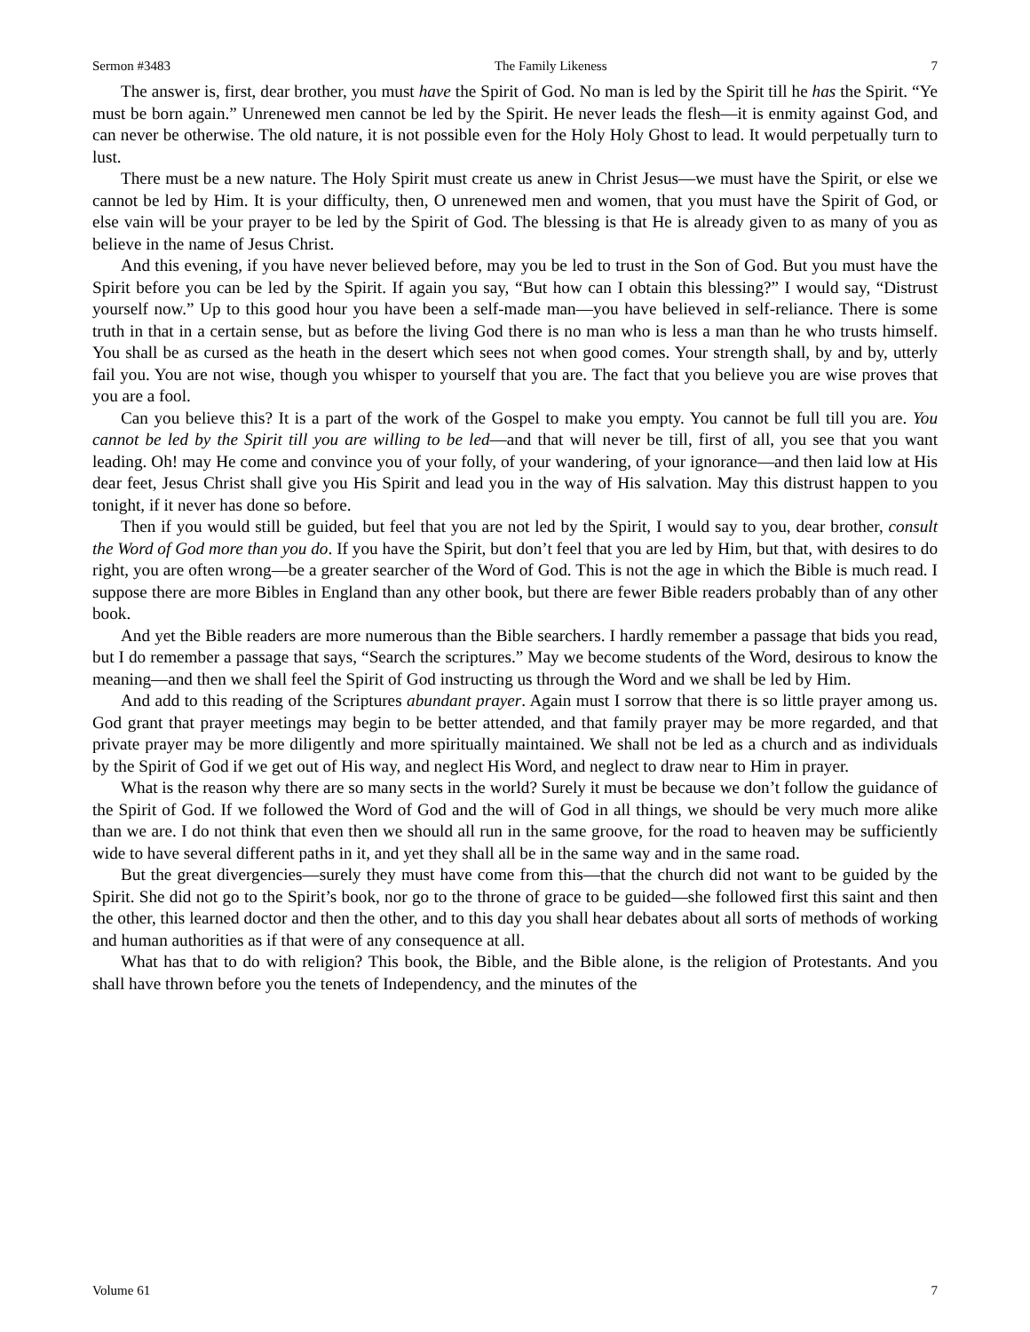Sermon #3483 The Family Likeness 7
The answer is, first, dear brother, you must have the Spirit of God. No man is led by the Spirit till he has the Spirit. “Ye must be born again.” Unrenewed men cannot be led by the Spirit. He never leads the flesh—it is enmity against God, and can never be otherwise. The old nature, it is not possible even for the Holy Holy Ghost to lead. It would perpetually turn to lust.
There must be a new nature. The Holy Spirit must create us anew in Christ Jesus—we must have the Spirit, or else we cannot be led by Him. It is your difficulty, then, O unrenewed men and women, that you must have the Spirit of God, or else vain will be your prayer to be led by the Spirit of God. The blessing is that He is already given to as many of you as believe in the name of Jesus Christ.
And this evening, if you have never believed before, may you be led to trust in the Son of God. But you must have the Spirit before you can be led by the Spirit. If again you say, “But how can I obtain this blessing?” I would say, “Distrust yourself now.” Up to this good hour you have been a self-made man—you have believed in self-reliance. There is some truth in that in a certain sense, but as before the living God there is no man who is less a man than he who trusts himself. You shall be as cursed as the heath in the desert which sees not when good comes. Your strength shall, by and by, utterly fail you. You are not wise, though you whisper to yourself that you are. The fact that you believe you are wise proves that you are a fool.
Can you believe this? It is a part of the work of the Gospel to make you empty. You cannot be full till you are. You cannot be led by the Spirit till you are willing to be led—and that will never be till, first of all, you see that you want leading. Oh! may He come and convince you of your folly, of your wandering, of your ignorance—and then laid low at His dear feet, Jesus Christ shall give you His Spirit and lead you in the way of His salvation. May this distrust happen to you tonight, if it never has done so before.
Then if you would still be guided, but feel that you are not led by the Spirit, I would say to you, dear brother, consult the Word of God more than you do. If you have the Spirit, but don’t feel that you are led by Him, but that, with desires to do right, you are often wrong—be a greater searcher of the Word of God. This is not the age in which the Bible is much read. I suppose there are more Bibles in England than any other book, but there are fewer Bible readers probably than of any other book.
And yet the Bible readers are more numerous than the Bible searchers. I hardly remember a passage that bids you read, but I do remember a passage that says, “Search the scriptures.” May we become students of the Word, desirous to know the meaning—and then we shall feel the Spirit of God instructing us through the Word and we shall be led by Him.
And add to this reading of the Scriptures abundant prayer. Again must I sorrow that there is so little prayer among us. God grant that prayer meetings may begin to be better attended, and that family prayer may be more regarded, and that private prayer may be more diligently and more spiritually maintained. We shall not be led as a church and as individuals by the Spirit of God if we get out of His way, and neglect His Word, and neglect to draw near to Him in prayer.
What is the reason why there are so many sects in the world? Surely it must be because we don’t follow the guidance of the Spirit of God. If we followed the Word of God and the will of God in all things, we should be very much more alike than we are. I do not think that even then we should all run in the same groove, for the road to heaven may be sufficiently wide to have several different paths in it, and yet they shall all be in the same way and in the same road.
But the great divergencies—surely they must have come from this—that the church did not want to be guided by the Spirit. She did not go to the Spirit’s book, nor go to the throne of grace to be guided—she followed first this saint and then the other, this learned doctor and then the other, and to this day you shall hear debates about all sorts of methods of working and human authorities as if that were of any consequence at all.
What has that to do with religion? This book, the Bible, and the Bible alone, is the religion of Protestants. And you shall have thrown before you the tenets of Independency, and the minutes of the
Volume 61 7